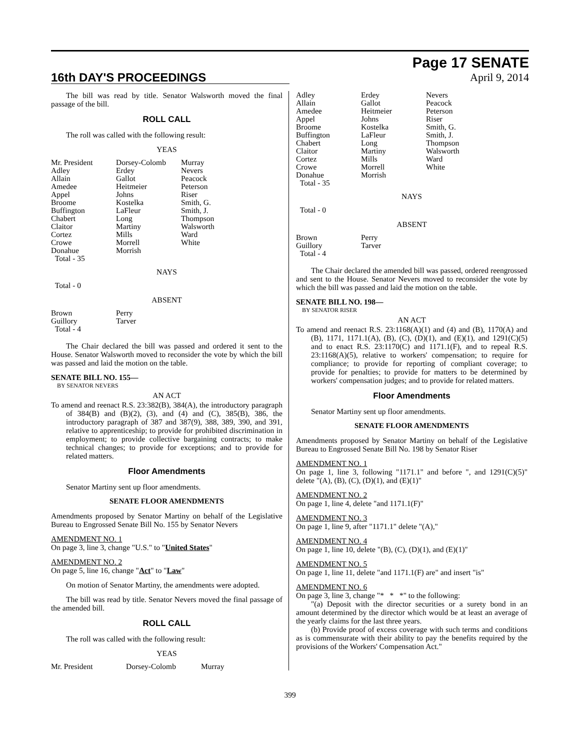16th DAY'S PROCEEDINGS
Page 17 SENATE
April 9, 2014
The bill was read by title. Senator Walsworth moved the final passage of the bill.
ROLL CALL
The roll was called with the following result:
YEAS
| Mr. President | Dorsey-Colomb | Murray |
| Adley | Erdey | Nevers |
| Allain | Gallot | Peacock |
| Amedee | Heitmeier | Peterson |
| Appel | Johns | Riser |
| Broome | Kostelka | Smith, G. |
| Buffington | LaFleur | Smith, J. |
| Chabert | Long | Thompson |
| Claitor | Martiny | Walsworth |
| Cortez | Mills | Ward |
| Crowe | Morrell | White |
| Donahue | Morrish | |
| Total - 35 | | |
NAYS
Total - 0
ABSENT
| Brown | Perry |
| Guillory | Tarver |
| Total - 4 | |
The Chair declared the bill was passed and ordered it sent to the House. Senator Walsworth moved to reconsider the vote by which the bill was passed and laid the motion on the table.
SENATE BILL NO. 155—
BY SENATOR NEVERS
AN ACT
To amend and reenact R.S. 23:382(B), 384(A), the introductory paragraph of 384(B) and (B)(2), (3), and (4) and (C), 385(B), 386, the introductory paragraph of 387 and 387(9), 388, 389, 390, and 391, relative to apprenticeship; to provide for prohibited discrimination in employment; to provide collective bargaining contracts; to make technical changes; to provide for exceptions; and to provide for related matters.
Floor Amendments
Senator Martiny sent up floor amendments.
SENATE FLOOR AMENDMENTS
Amendments proposed by Senator Martiny on behalf of the Legislative Bureau to Engrossed Senate Bill No. 155 by Senator Nevers
AMENDMENT NO. 1
On page 3, line 3, change "U.S." to "United States"
AMENDMENT NO. 2
On page 5, line 16, change "Act" to "Law"
On motion of Senator Martiny, the amendments were adopted.
The bill was read by title. Senator Nevers moved the final passage of the amended bill.
ROLL CALL
The roll was called with the following result:
YEAS
| Mr. President | Dorsey-Colomb | Murray |
| Adley | Erdey | Nevers |
| Allain | Gallot | Peacock |
| Amedee | Heitmeier | Peterson |
| Appel | Johns | Riser |
| Broome | Kostelka | Smith, G. |
| Buffington | LaFleur | Smith, J. |
| Chabert | Long | Thompson |
| Claitor | Martiny | Walsworth |
| Cortez | Mills | Ward |
| Crowe | Morrell | White |
| Donahue | Morrish | |
| Total - 35 | | |
NAYS
Total - 0
ABSENT
| Brown | Perry |
| Guillory | Tarver |
| Total - 4 | |
The Chair declared the amended bill was passed, ordered reengrossed and sent to the House. Senator Nevers moved to reconsider the vote by which the bill was passed and laid the motion on the table.
SENATE BILL NO. 198—
BY SENATOR RISER
AN ACT
To amend and reenact R.S. 23:1168(A)(1) and (4) and (B), 1170(A) and (B), 1171, 1171.1(A), (B), (C), (D)(1), and (E)(1), and 1291(C)(5) and to enact R.S. 23:1170(C) and 1171.1(F), and to repeal R.S. 23:1168(A)(5), relative to workers' compensation; to require for compliance; to provide for reporting of compliant coverage; to provide for penalties; to provide for matters to be determined by workers' compensation judges; and to provide for related matters.
Floor Amendments
Senator Martiny sent up floor amendments.
SENATE FLOOR AMENDMENTS
Amendments proposed by Senator Martiny on behalf of the Legislative Bureau to Engrossed Senate Bill No. 198 by Senator Riser
AMENDMENT NO. 1
On page 1, line 3, following "1171.1" and before ", and 1291(C)(5)" delete "(A), (B), (C), (D)(1), and (E)(1)"
AMENDMENT NO. 2
On page 1, line 4, delete "and 1171.1(F)"
AMENDMENT NO. 3
On page 1, line 9, after "1171.1" delete "(A),"
AMENDMENT NO. 4
On page 1, line 10, delete "(B), (C), (D)(1), and (E)(1)"
AMENDMENT NO. 5
On page 1, line 11, delete "and 1171.1(F) are" and insert "is"
AMENDMENT NO. 6
On page 3, line 3, change "* * *" to the following:
"(a) Deposit with the director securities or a surety bond in an amount determined by the director which would be at least an average of the yearly claims for the last three years.
(b) Provide proof of excess coverage with such terms and conditions as is commensurate with their ability to pay the benefits required by the provisions of the Workers' Compensation Act."
399